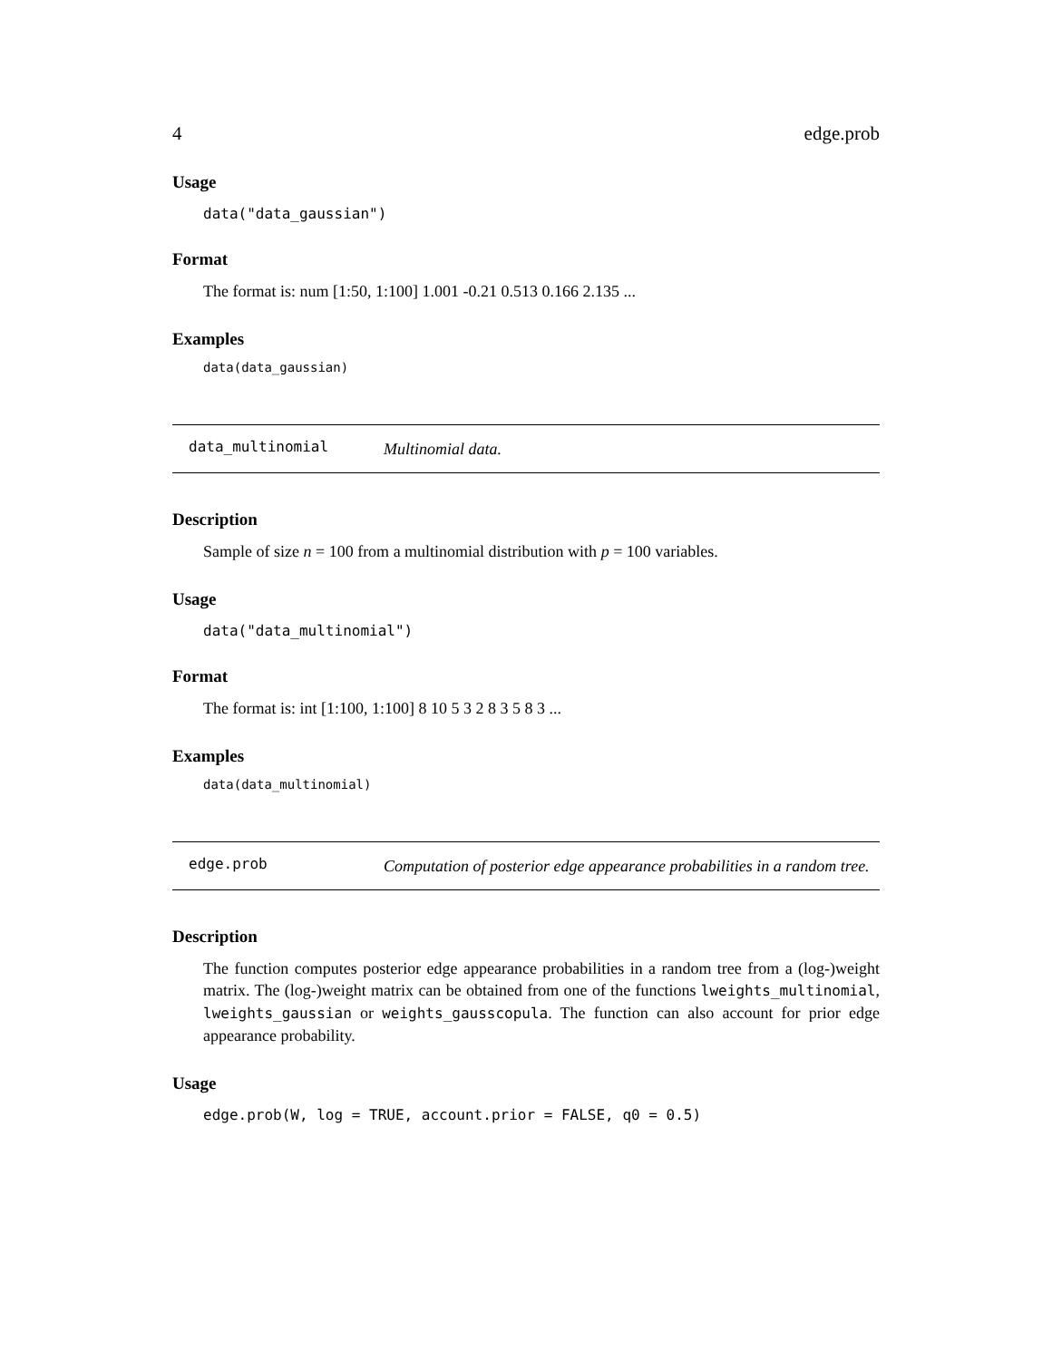4 edge.prob
Usage
data("data_gaussian")
Format
The format is: num [1:50, 1:100] 1.001 -0.21 0.513 0.166 2.135 ...
Examples
data(data_gaussian)
data_multinomial Multinomial data.
Description
Sample of size n = 100 from a multinomial distribution with p = 100 variables.
Usage
data("data_multinomial")
Format
The format is: int [1:100, 1:100] 8 10 5 3 2 8 3 5 8 3 ...
Examples
data(data_multinomial)
edge.prob Computation of posterior edge appearance probabilities in a random tree.
Description
The function computes posterior edge appearance probabilities in a random tree from a (log-)weight matrix. The (log-)weight matrix can be obtained from one of the functions lweights_multinomial, lweights_gaussian or weights_gausscopula. The function can also account for prior edge appearance probability.
Usage
edge.prob(W, log = TRUE, account.prior = FALSE, q0 = 0.5)